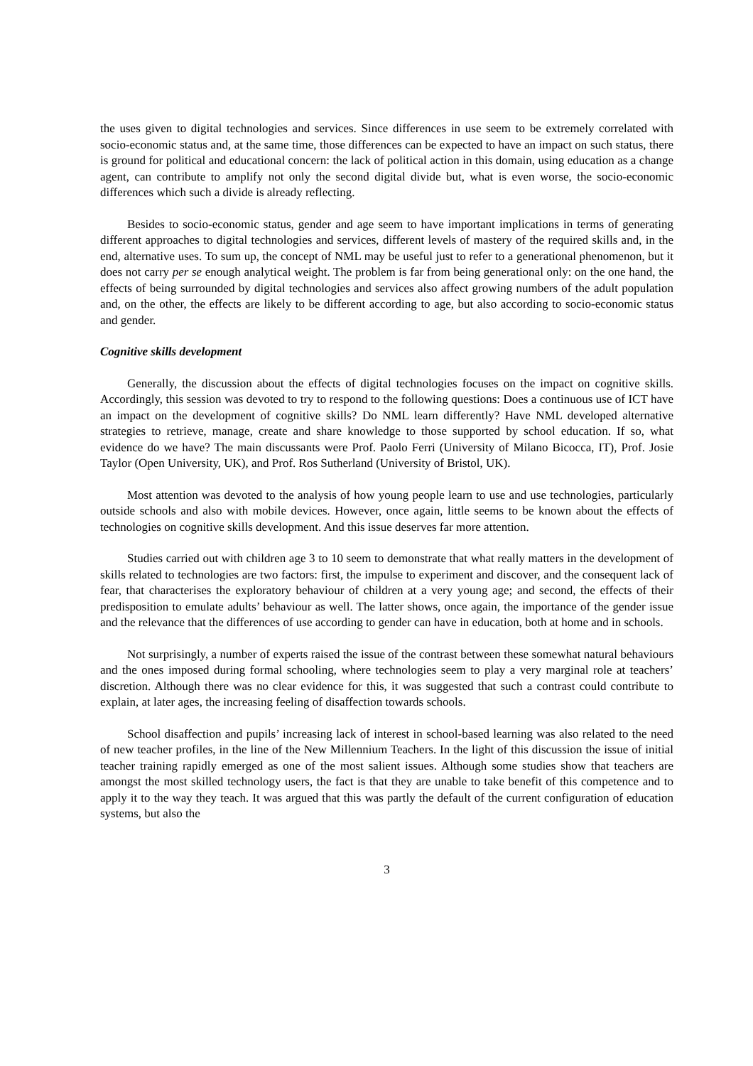the uses given to digital technologies and services. Since differences in use seem to be extremely correlated with socio-economic status and, at the same time, those differences can be expected to have an impact on such status, there is ground for political and educational concern: the lack of political action in this domain, using education as a change agent, can contribute to amplify not only the second digital divide but, what is even worse, the socio-economic differences which such a divide is already reflecting.
Besides to socio-economic status, gender and age seem to have important implications in terms of generating different approaches to digital technologies and services, different levels of mastery of the required skills and, in the end, alternative uses. To sum up, the concept of NML may be useful just to refer to a generational phenomenon, but it does not carry per se enough analytical weight. The problem is far from being generational only: on the one hand, the effects of being surrounded by digital technologies and services also affect growing numbers of the adult population and, on the other, the effects are likely to be different according to age, but also according to socio-economic status and gender.
Cognitive skills development
Generally, the discussion about the effects of digital technologies focuses on the impact on cognitive skills. Accordingly, this session was devoted to try to respond to the following questions: Does a continuous use of ICT have an impact on the development of cognitive skills? Do NML learn differently? Have NML developed alternative strategies to retrieve, manage, create and share knowledge to those supported by school education. If so, what evidence do we have? The main discussants were Prof. Paolo Ferri (University of Milano Bicocca, IT), Prof. Josie Taylor (Open University, UK), and Prof. Ros Sutherland (University of Bristol, UK).
Most attention was devoted to the analysis of how young people learn to use and use technologies, particularly outside schools and also with mobile devices. However, once again, little seems to be known about the effects of technologies on cognitive skills development. And this issue deserves far more attention.
Studies carried out with children age 3 to 10 seem to demonstrate that what really matters in the development of skills related to technologies are two factors: first, the impulse to experiment and discover, and the consequent lack of fear, that characterises the exploratory behaviour of children at a very young age; and second, the effects of their predisposition to emulate adults’ behaviour as well. The latter shows, once again, the importance of the gender issue and the relevance that the differences of use according to gender can have in education, both at home and in schools.
Not surprisingly, a number of experts raised the issue of the contrast between these somewhat natural behaviours and the ones imposed during formal schooling, where technologies seem to play a very marginal role at teachers’ discretion. Although there was no clear evidence for this, it was suggested that such a contrast could contribute to explain, at later ages, the increasing feeling of disaffection towards schools.
School disaffection and pupils’ increasing lack of interest in school-based learning was also related to the need of new teacher profiles, in the line of the New Millennium Teachers. In the light of this discussion the issue of initial teacher training rapidly emerged as one of the most salient issues. Although some studies show that teachers are amongst the most skilled technology users, the fact is that they are unable to take benefit of this competence and to apply it to the way they teach. It was argued that this was partly the default of the current configuration of education systems, but also the
3